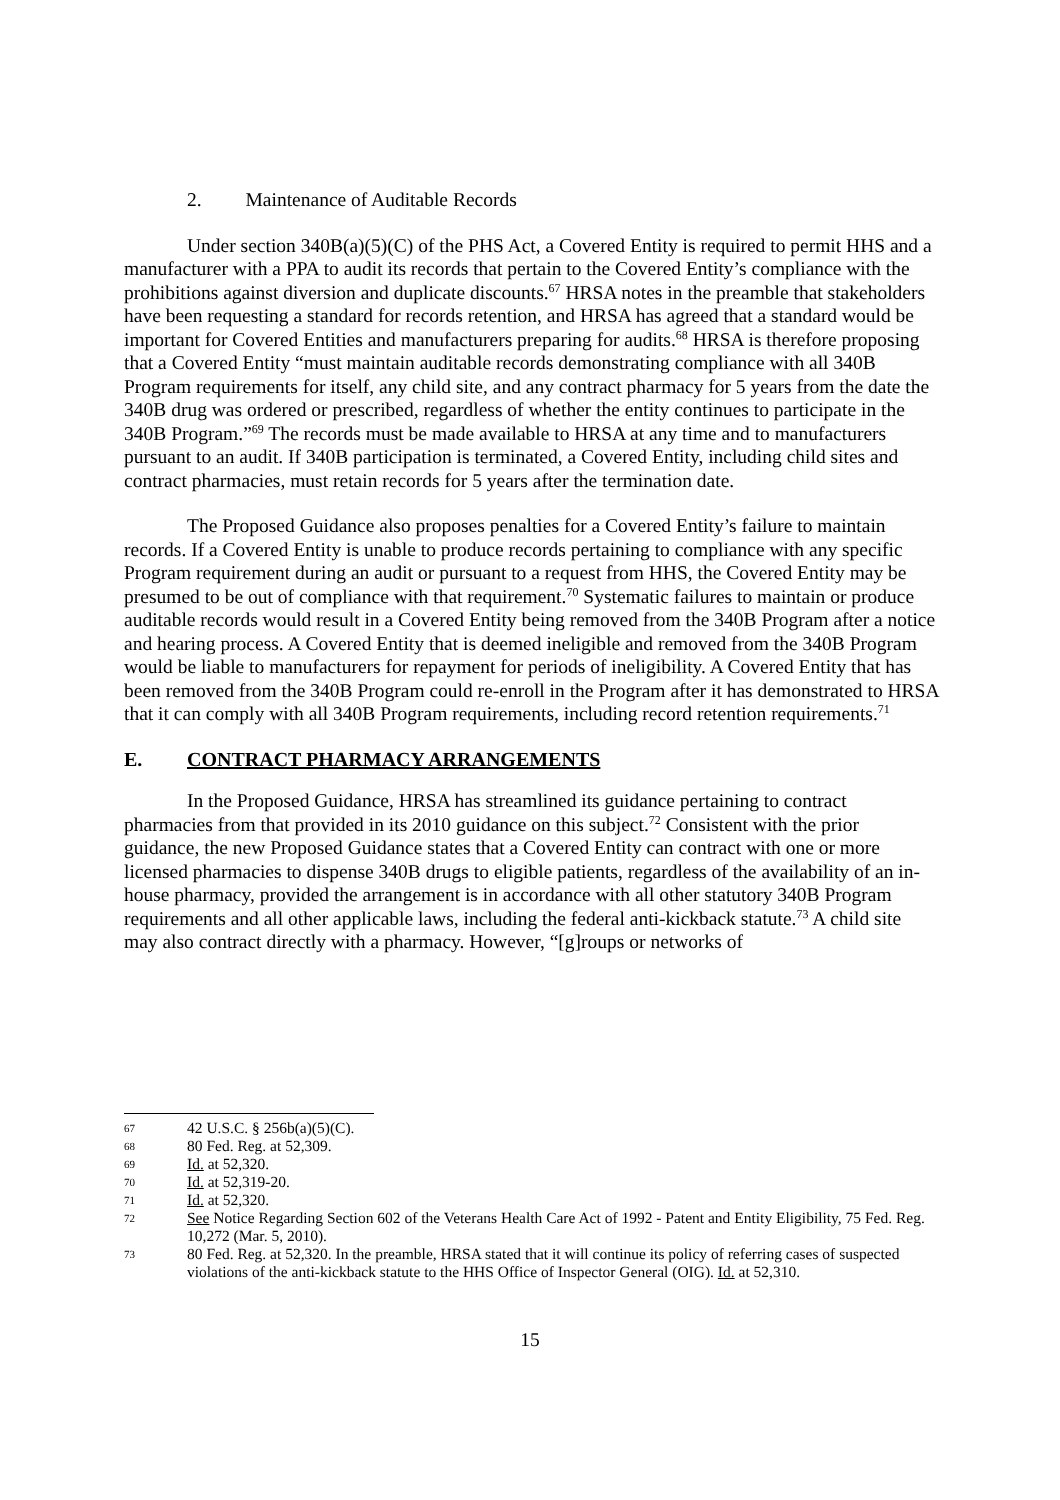2. Maintenance of Auditable Records
Under section 340B(a)(5)(C) of the PHS Act, a Covered Entity is required to permit HHS and a manufacturer with a PPA to audit its records that pertain to the Covered Entity’s compliance with the prohibitions against diversion and duplicate discounts.<sup>67</sup> HRSA notes in the preamble that stakeholders have been requesting a standard for records retention, and HRSA has agreed that a standard would be important for Covered Entities and manufacturers preparing for audits.<sup>68</sup> HRSA is therefore proposing that a Covered Entity “must maintain auditable records demonstrating compliance with all 340B Program requirements for itself, any child site, and any contract pharmacy for 5 years from the date the 340B drug was ordered or prescribed, regardless of whether the entity continues to participate in the 340B Program.”<sup>69</sup> The records must be made available to HRSA at any time and to manufacturers pursuant to an audit. If 340B participation is terminated, a Covered Entity, including child sites and contract pharmacies, must retain records for 5 years after the termination date.
The Proposed Guidance also proposes penalties for a Covered Entity’s failure to maintain records. If a Covered Entity is unable to produce records pertaining to compliance with any specific Program requirement during an audit or pursuant to a request from HHS, the Covered Entity may be presumed to be out of compliance with that requirement.<sup>70</sup> Systematic failures to maintain or produce auditable records would result in a Covered Entity being removed from the 340B Program after a notice and hearing process. A Covered Entity that is deemed ineligible and removed from the 340B Program would be liable to manufacturers for repayment for periods of ineligibility. A Covered Entity that has been removed from the 340B Program could re-enroll in the Program after it has demonstrated to HRSA that it can comply with all 340B Program requirements, including record retention requirements.<sup>71</sup>
E. CONTRACT PHARMACY ARRANGEMENTS
In the Proposed Guidance, HRSA has streamlined its guidance pertaining to contract pharmacies from that provided in its 2010 guidance on this subject.<sup>72</sup> Consistent with the prior guidance, the new Proposed Guidance states that a Covered Entity can contract with one or more licensed pharmacies to dispense 340B drugs to eligible patients, regardless of the availability of an in-house pharmacy, provided the arrangement is in accordance with all other statutory 340B Program requirements and all other applicable laws, including the federal anti-kickback statute.<sup>73</sup> A child site may also contract directly with a pharmacy. However, “[g]roups or networks of
67 42 U.S.C. § 256b(a)(5)(C).
68 80 Fed. Reg. at 52,309.
69 Id. at 52,320.
70 Id. at 52,319-20.
71 Id. at 52,320.
72 See Notice Regarding Section 602 of the Veterans Health Care Act of 1992 - Patent and Entity Eligibility, 75 Fed. Reg. 10,272 (Mar. 5, 2010).
73 80 Fed. Reg. at 52,320. In the preamble, HRSA stated that it will continue its policy of referring cases of suspected violations of the anti-kickback statute to the HHS Office of Inspector General (OIG). Id. at 52,310.
15